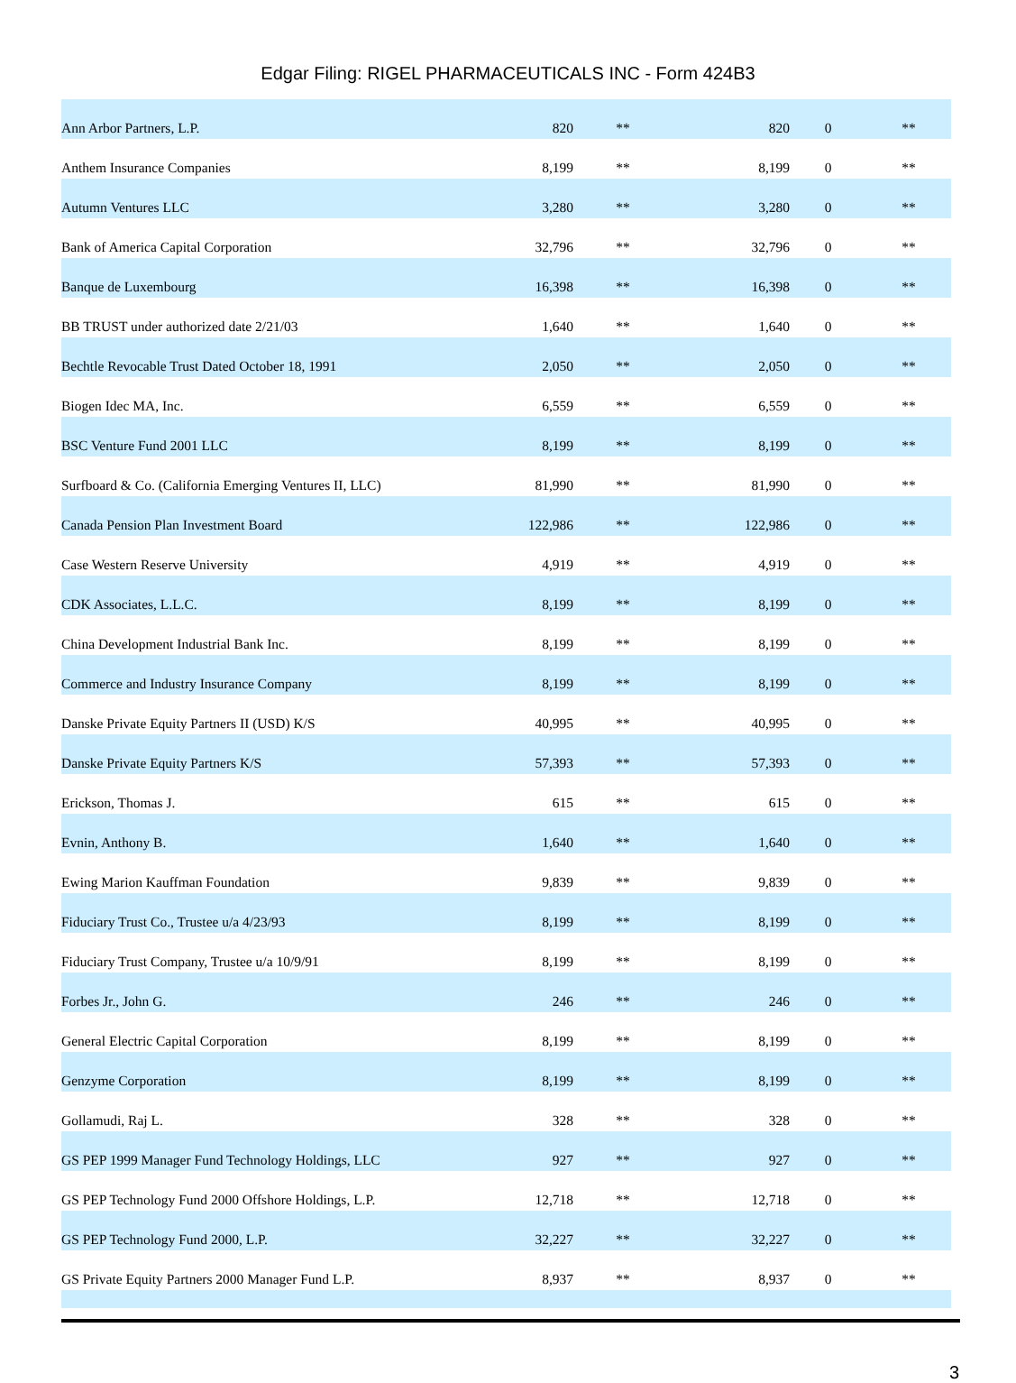Edgar Filing: RIGEL PHARMACEUTICALS INC - Form 424B3
| Ann Arbor Partners, L.P. | 820 | ** | 820 | 0 | ** |
| Anthem Insurance Companies | 8,199 | ** | 8,199 | 0 | ** |
| Autumn Ventures LLC | 3,280 | ** | 3,280 | 0 | ** |
| Bank of America Capital Corporation | 32,796 | ** | 32,796 | 0 | ** |
| Banque de Luxembourg | 16,398 | ** | 16,398 | 0 | ** |
| BB TRUST under authorized date 2/21/03 | 1,640 | ** | 1,640 | 0 | ** |
| Bechtle Revocable Trust Dated October 18, 1991 | 2,050 | ** | 2,050 | 0 | ** |
| Biogen Idec MA, Inc. | 6,559 | ** | 6,559 | 0 | ** |
| BSC Venture Fund 2001 LLC | 8,199 | ** | 8,199 | 0 | ** |
| Surfboard & Co. (California Emerging Ventures II, LLC) | 81,990 | ** | 81,990 | 0 | ** |
| Canada Pension Plan Investment Board | 122,986 | ** | 122,986 | 0 | ** |
| Case Western Reserve University | 4,919 | ** | 4,919 | 0 | ** |
| CDK Associates, L.L.C. | 8,199 | ** | 8,199 | 0 | ** |
| China Development Industrial Bank Inc. | 8,199 | ** | 8,199 | 0 | ** |
| Commerce and Industry Insurance Company | 8,199 | ** | 8,199 | 0 | ** |
| Danske Private Equity Partners II (USD) K/S | 40,995 | ** | 40,995 | 0 | ** |
| Danske Private Equity Partners K/S | 57,393 | ** | 57,393 | 0 | ** |
| Erickson, Thomas J. | 615 | ** | 615 | 0 | ** |
| Evnin, Anthony B. | 1,640 | ** | 1,640 | 0 | ** |
| Ewing Marion Kauffman Foundation | 9,839 | ** | 9,839 | 0 | ** |
| Fiduciary Trust Co., Trustee u/a 4/23/93 | 8,199 | ** | 8,199 | 0 | ** |
| Fiduciary Trust Company, Trustee u/a 10/9/91 | 8,199 | ** | 8,199 | 0 | ** |
| Forbes Jr., John G. | 246 | ** | 246 | 0 | ** |
| General Electric Capital Corporation | 8,199 | ** | 8,199 | 0 | ** |
| Genzyme Corporation | 8,199 | ** | 8,199 | 0 | ** |
| Gollamudi, Raj L. | 328 | ** | 328 | 0 | ** |
| GS PEP 1999 Manager Fund Technology Holdings, LLC | 927 | ** | 927 | 0 | ** |
| GS PEP Technology Fund 2000 Offshore Holdings, L.P. | 12,718 | ** | 12,718 | 0 | ** |
| GS PEP Technology Fund 2000, L.P. | 32,227 | ** | 32,227 | 0 | ** |
| GS Private Equity Partners 2000 Manager Fund L.P. | 8,937 | ** | 8,937 | 0 | ** |
3